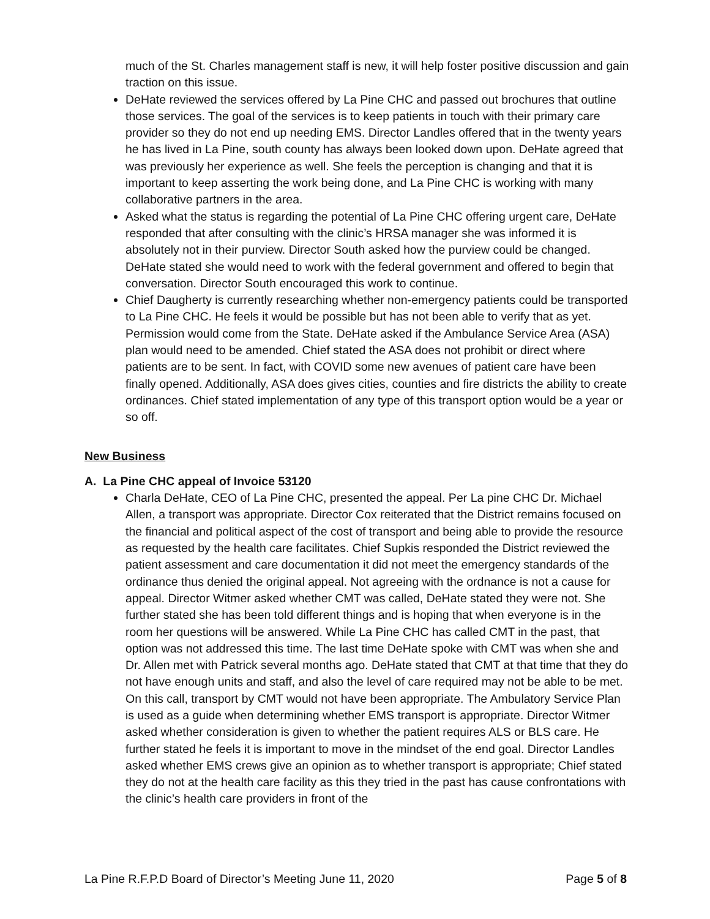much of the St. Charles management staff is new, it will help foster positive discussion and gain traction on this issue.
DeHate reviewed the services offered by La Pine CHC and passed out brochures that outline those services. The goal of the services is to keep patients in touch with their primary care provider so they do not end up needing EMS. Director Landles offered that in the twenty years he has lived in La Pine, south county has always been looked down upon. DeHate agreed that was previously her experience as well. She feels the perception is changing and that it is important to keep asserting the work being done, and La Pine CHC is working with many collaborative partners in the area.
Asked what the status is regarding the potential of La Pine CHC offering urgent care, DeHate responded that after consulting with the clinic’s HRSA manager she was informed it is absolutely not in their purview. Director South asked how the purview could be changed. DeHate stated she would need to work with the federal government and offered to begin that conversation. Director South encouraged this work to continue.
Chief Daugherty is currently researching whether non-emergency patients could be transported to La Pine CHC. He feels it would be possible but has not been able to verify that as yet. Permission would come from the State. DeHate asked if the Ambulance Service Area (ASA) plan would need to be amended. Chief stated the ASA does not prohibit or direct where patients are to be sent. In fact, with COVID some new avenues of patient care have been finally opened. Additionally, ASA does gives cities, counties and fire districts the ability to create ordinances. Chief stated implementation of any type of this transport option would be a year or so off.
New Business
A. La Pine CHC appeal of Invoice 53120
Charla DeHate, CEO of La Pine CHC, presented the appeal. Per La pine CHC Dr. Michael Allen, a transport was appropriate. Director Cox reiterated that the District remains focused on the financial and political aspect of the cost of transport and being able to provide the resource as requested by the health care facilitates. Chief Supkis responded the District reviewed the patient assessment and care documentation it did not meet the emergency standards of the ordinance thus denied the original appeal. Not agreeing with the ordnance is not a cause for appeal. Director Witmer asked whether CMT was called, DeHate stated they were not. She further stated she has been told different things and is hoping that when everyone is in the room her questions will be answered. While La Pine CHC has called CMT in the past, that option was not addressed this time. The last time DeHate spoke with CMT was when she and Dr. Allen met with Patrick several months ago. DeHate stated that CMT at that time that they do not have enough units and staff, and also the level of care required may not be able to be met. On this call, transport by CMT would not have been appropriate. The Ambulatory Service Plan is used as a guide when determining whether EMS transport is appropriate. Director Witmer asked whether consideration is given to whether the patient requires ALS or BLS care. He further stated he feels it is important to move in the mindset of the end goal. Director Landles asked whether EMS crews give an opinion as to whether transport is appropriate; Chief stated they do not at the health care facility as this they tried in the past has cause confrontations with the clinic’s health care providers in front of the
La Pine R.F.P.D Board of Director’s Meeting June 11, 2020 Page 5 of 8